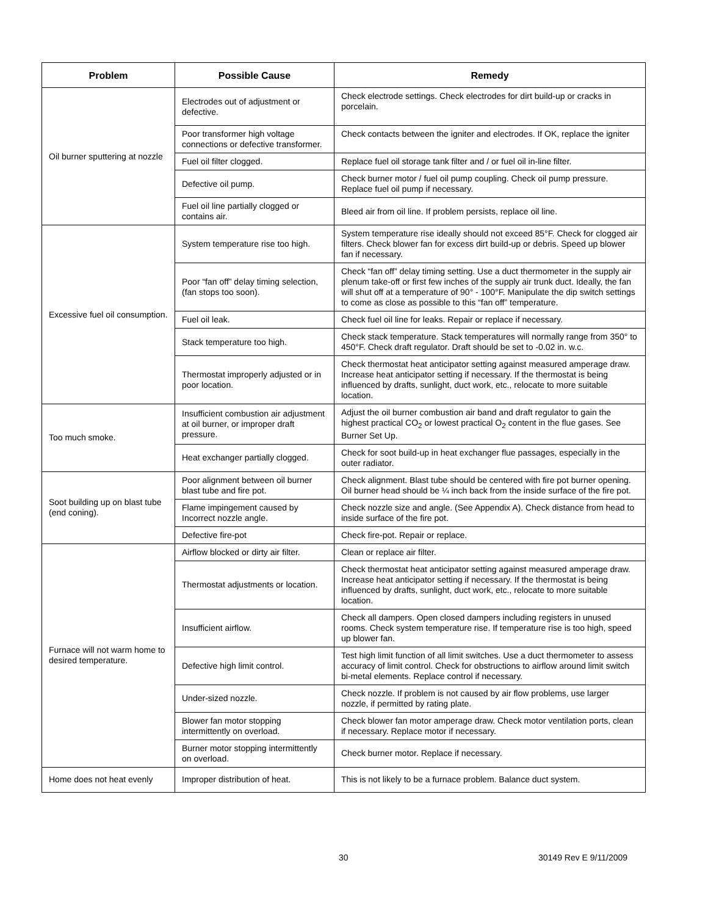| Problem | Possible Cause | Remedy |
| --- | --- | --- |
| Oil burner sputtering at nozzle | Electrodes out of adjustment or defective. | Check electrode settings. Check electrodes for dirt build-up or cracks in porcelain. |
| | Poor transformer high voltage connections or defective transformer. | Check contacts between the igniter and electrodes. If OK, replace the igniter |
| | Fuel oil filter clogged. | Replace fuel oil storage tank filter and / or fuel oil in-line filter. |
| | Defective oil pump. | Check burner motor / fuel oil pump coupling. Check oil pump pressure. Replace fuel oil pump if necessary. |
| | Fuel oil line partially clogged or contains air. | Bleed air from oil line. If problem persists, replace oil line. |
| Excessive fuel oil consumption. | System temperature rise too high. | System temperature rise ideally should not exceed 85°F. Check for clogged air filters. Check blower fan for excess dirt build-up or debris. Speed up blower fan if necessary. |
| | Poor “fan off” delay timing selection, (fan stops too soon). | Check “fan off” delay timing setting. Use a duct thermometer in the supply air plenum take-off or first few inches of the supply air trunk duct. Ideally, the fan will shut off at a temperature of 90° - 100°F. Manipulate the dip switch settings to come as close as possible to this “fan off” temperature. |
| | Fuel oil leak. | Check fuel oil line for leaks. Repair or replace if necessary. |
| | Stack temperature too high. | Check stack temperature. Stack temperatures will normally range from 350° to 450°F. Check draft regulator. Draft should be set to -0.02 in. w.c. |
| | Thermostat improperly adjusted or in poor location. | Check thermostat heat anticipator setting against measured amperage draw. Increase heat anticipator setting if necessary. If the thermostat is being influenced by drafts, sunlight, duct work, etc., relocate to more suitable location. |
| Too much smoke. | Insufficient combustion air adjustment at oil burner, or improper draft pressure. | Adjust the oil burner combustion air band and draft regulator to gain the highest practical CO<sub>2</sub> or lowest practical O<sub>2</sub> content in the flue gases. See Burner Set Up. |
| | Heat exchanger partially clogged. | Check for soot build-up in heat exchanger flue passages, especially in the outer radiator. |
| Soot building up on blast tube (end coning). | Poor alignment between oil burner blast tube and fire pot. | Check alignment. Blast tube should be centered with fire pot burner opening. Oil burner head should be ¼ inch back from the inside surface of the fire pot. |
| | Flame impingement caused by Incorrect nozzle angle. | Check nozzle size and angle. (See Appendix A). Check distance from head to inside surface of the fire pot. |
| | Defective fire-pot | Check fire-pot. Repair or replace. |
| Furnace will not warm home to desired temperature. | Airflow blocked or dirty air filter. | Clean or replace air filter. |
| | Thermostat adjustments or location. | Check thermostat heat anticipator setting against measured amperage draw. Increase heat anticipator setting if necessary. If the thermostat is being influenced by drafts, sunlight, duct work, etc., relocate to more suitable location. |
| | Insufficient airflow. | Check all dampers. Open closed dampers including registers in unused rooms. Check system temperature rise. If temperature rise is too high, speed up blower fan. |
| | Defective high limit control. | Test high limit function of all limit switches. Use a duct thermometer to assess accuracy of limit control. Check for obstructions to airflow around limit switch bi-metal elements. Replace control if necessary. |
| | Under-sized nozzle. | Check nozzle. If problem is not caused by air flow problems, use larger nozzle, if permitted by rating plate. |
| | Blower fan motor stopping intermittently on overload. | Check blower fan motor amperage draw. Check motor ventilation ports, clean if necessary. Replace motor if necessary. |
| | Burner motor stopping intermittently on overload. | Check burner motor. Replace if necessary. |
| Home does not heat evenly | Improper distribution of heat. | This is not likely to be a furnace problem. Balance duct system. |
30 30149 Rev E 9/11/2009